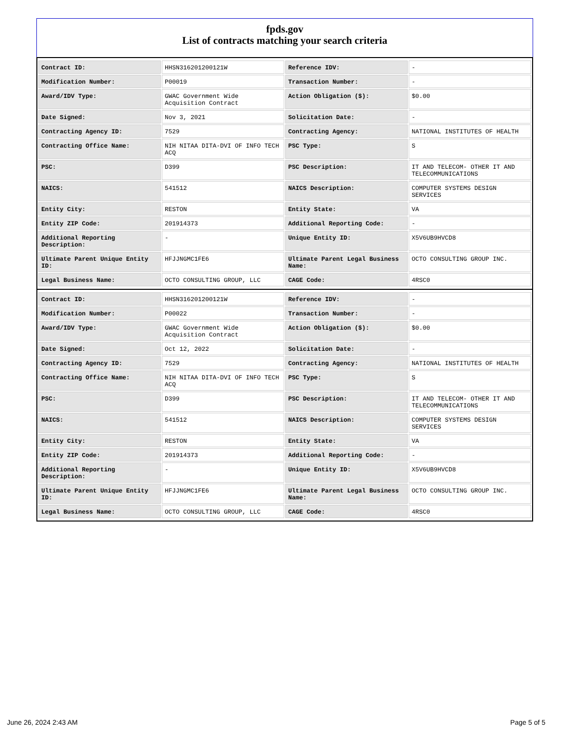fpds.gov
List of contracts matching your search criteria
| Contract ID: | HHSN316201200121W | Reference IDV: | - |
| Modification Number: | P00019 | Transaction Number: | - |
| Award/IDV Type: | GWAC Government Wide Acquisition Contract | Action Obligation ($): | $0.00 |
| Date Signed: | Nov 3, 2021 | Solicitation Date: | - |
| Contracting Agency ID: | 7529 | Contracting Agency: | NATIONAL INSTITUTES OF HEALTH |
| Contracting Office Name: | NIH NITAA DITA-DVI OF INFO TECH ACQ | PSC Type: | S |
| PSC: | D399 | PSC Description: | IT AND TELECOM- OTHER IT AND TELECOMMUNICATIONS |
| NAICS: | 541512 | NAICS Description: | COMPUTER SYSTEMS DESIGN SERVICES |
| Entity City: | RESTON | Entity State: | VA |
| Entity ZIP Code: | 201914373 | Additional Reporting Code: | - |
| Additional Reporting Description: | - | Unique Entity ID: | X5V6UB9HVCD8 |
| Ultimate Parent Unique Entity ID: | HFJJNGMC1FE6 | Ultimate Parent Legal Business Name: | OCTO CONSULTING GROUP INC. |
| Legal Business Name: | OCTO CONSULTING GROUP, LLC | CAGE Code: | 4RSC0 |
| Contract ID: | HHSN316201200121W | Reference IDV: | - |
| Modification Number: | P00022 | Transaction Number: | - |
| Award/IDV Type: | GWAC Government Wide Acquisition Contract | Action Obligation ($): | $0.00 |
| Date Signed: | Oct 12, 2022 | Solicitation Date: | - |
| Contracting Agency ID: | 7529 | Contracting Agency: | NATIONAL INSTITUTES OF HEALTH |
| Contracting Office Name: | NIH NITAA DITA-DVI OF INFO TECH ACQ | PSC Type: | S |
| PSC: | D399 | PSC Description: | IT AND TELECOM- OTHER IT AND TELECOMMUNICATIONS |
| NAICS: | 541512 | NAICS Description: | COMPUTER SYSTEMS DESIGN SERVICES |
| Entity City: | RESTON | Entity State: | VA |
| Entity ZIP Code: | 201914373 | Additional Reporting Code: | - |
| Additional Reporting Description: | - | Unique Entity ID: | X5V6UB9HVCD8 |
| Ultimate Parent Unique Entity ID: | HFJJNGMC1FE6 | Ultimate Parent Legal Business Name: | OCTO CONSULTING GROUP INC. |
| Legal Business Name: | OCTO CONSULTING GROUP, LLC | CAGE Code: | 4RSC0 |
June 26, 2024 2:43 AM Page 5 of 5